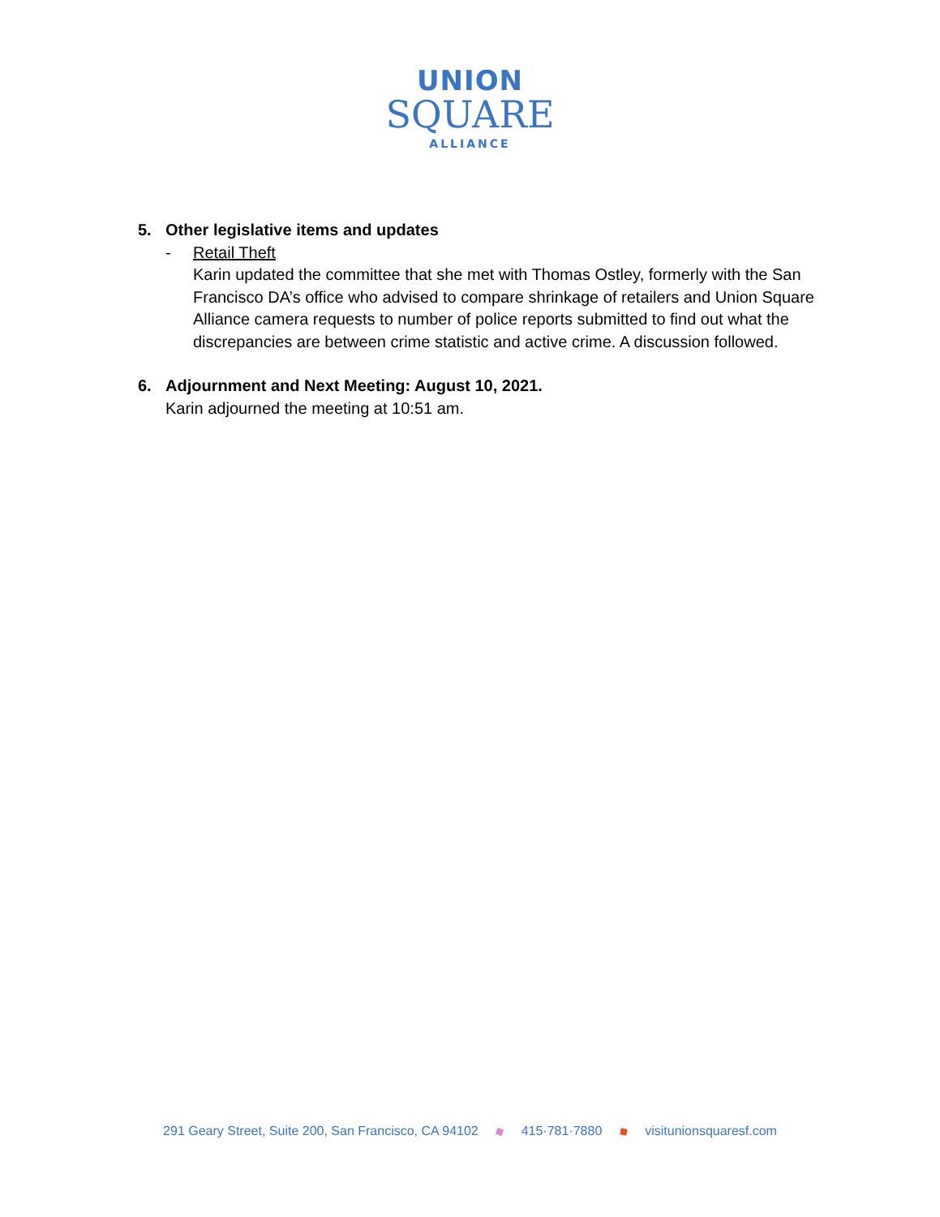UNION
SQUARE
ALLIANCE
5. Other legislative items and updates
- Retail Theft
Karin updated the committee that she met with Thomas Ostley, formerly with the San Francisco DA’s office who advised to compare shrinkage of retailers and Union Square Alliance camera requests to number of police reports submitted to find out what the discrepancies are between crime statistic and active crime. A discussion followed.
6. Adjournment and Next Meeting: August 10, 2021.
Karin adjourned the meeting at 10:51 am.
291 Geary Street, Suite 200, San Francisco, CA 94102 415·781·7880 visitunionsquaresf.com